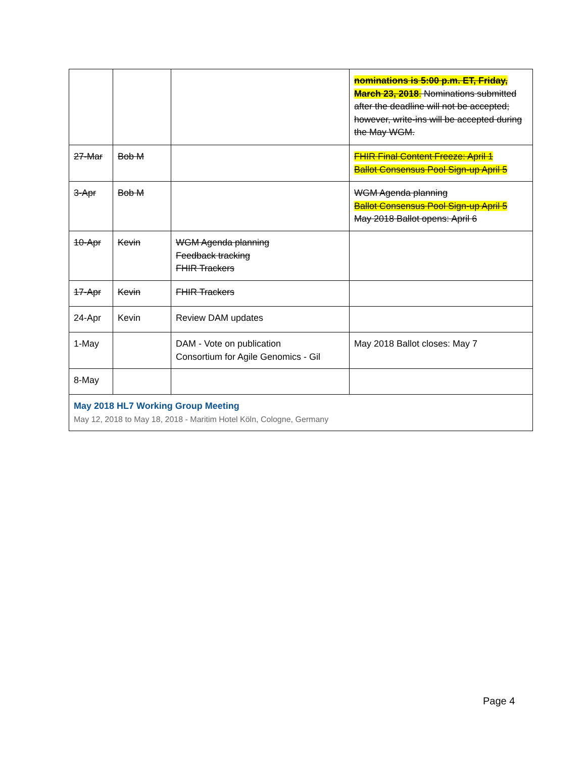| | | | nominations is 5:00 p.m. ET, Friday, March 23, 2018 . Nominations submitted after the deadline will not be accepted; however, write-ins will be accepted during the May WGM. |
| 27-Mar | Bob M | | FHIR Final Content Freeze: April 1 Ballot Consensus Pool Sign-up April 5 |
| 3-Apr | Bob M | | WGM Agenda planning Ballot Consensus Pool Sign-up April 5 May 2018 Ballot opens: April 6 |
| 10-Apr | Kevin | WGM Agenda planning Feedback tracking FHIR Trackers | |
| 17-Apr | Kevin | FHIR Trackers | |
| 24-Apr | Kevin | Review DAM updates | |
| 1-May | | DAM - Vote on publication Consortium for Agile Genomics - Gil | May 2018 Ballot closes: May 7 |
| 8-May | | | |
| May 2018 HL7 Working Group Meeting May 12, 2018 to May 18, 2018 - Maritim Hotel Köln, Cologne, Germany | | | |
Page 4